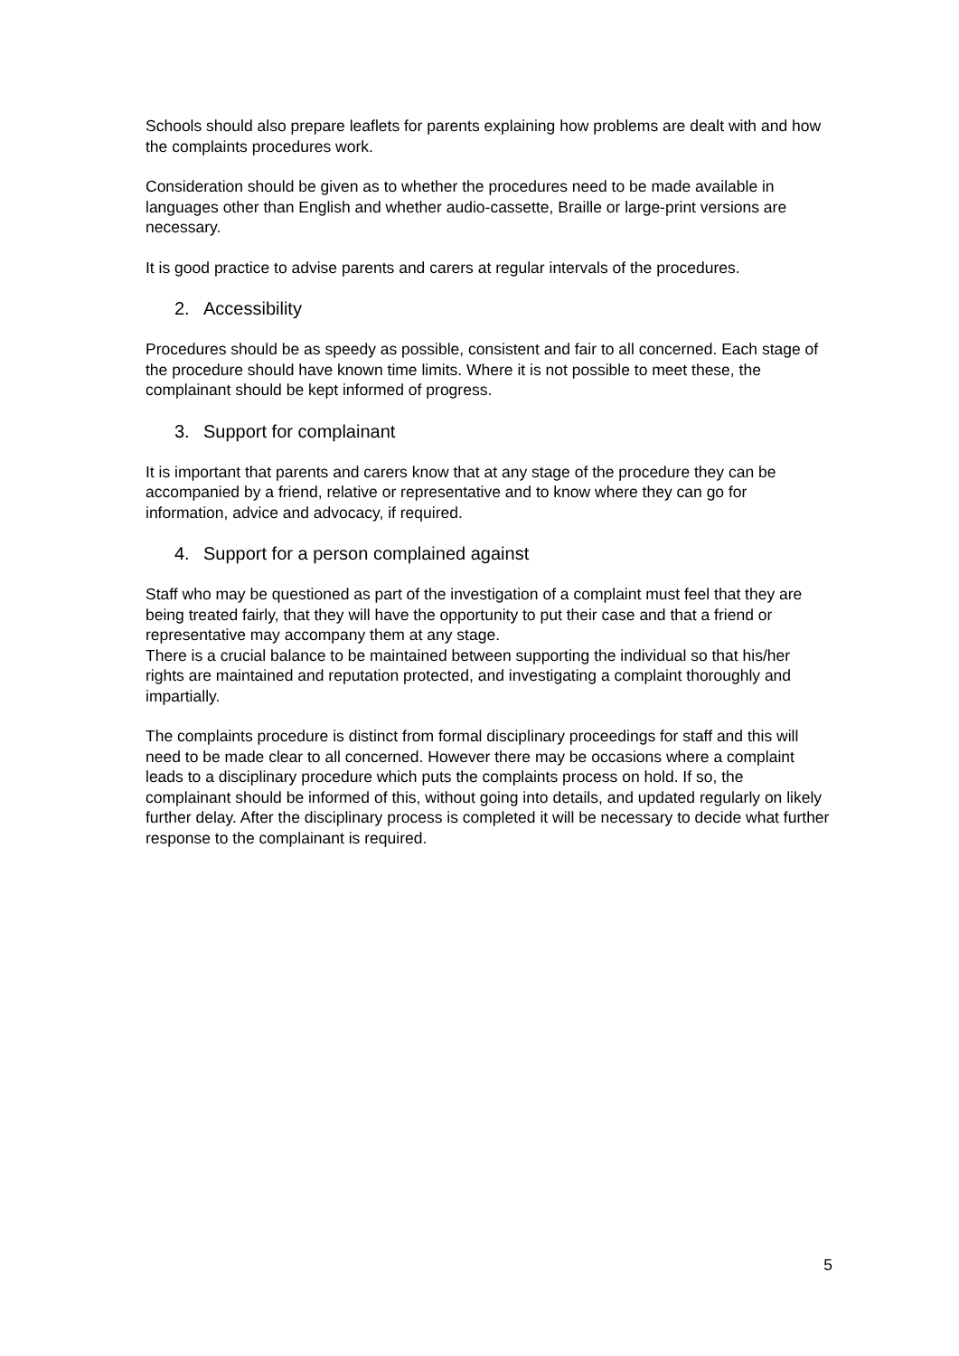Schools should also prepare leaflets for parents explaining how problems are dealt with and how the complaints procedures work.
Consideration should be given as to whether the procedures need to be made available in languages other than English and whether audio-cassette, Braille or large-print versions are necessary.
It is good practice to advise parents and carers at regular intervals of the procedures.
2. Accessibility
Procedures should be as speedy as possible, consistent and fair to all concerned. Each stage of the procedure should have known time limits. Where it is not possible to meet these, the complainant should be kept informed of progress.
3. Support for complainant
It is important that parents and carers know that at any stage of the procedure they can be accompanied by a friend, relative or representative and to know where they can go for information, advice and advocacy, if required.
4. Support for a person complained against
Staff who may be questioned as part of the investigation of a complaint must feel that they are being treated fairly, that they will have the opportunity to put their case and that a friend or representative may accompany them at any stage.
There is a crucial balance to be maintained between supporting the individual so that his/her rights are maintained and reputation protected, and investigating a complaint thoroughly and impartially.
The complaints procedure is distinct from formal disciplinary proceedings for staff and this will need to be made clear to all concerned. However there may be occasions where a complaint leads to a disciplinary procedure which puts the complaints process on hold. If so, the complainant should be informed of this, without going into details, and updated regularly on likely further delay. After the disciplinary process is completed it will be necessary to decide what further response to the complainant is required.
5